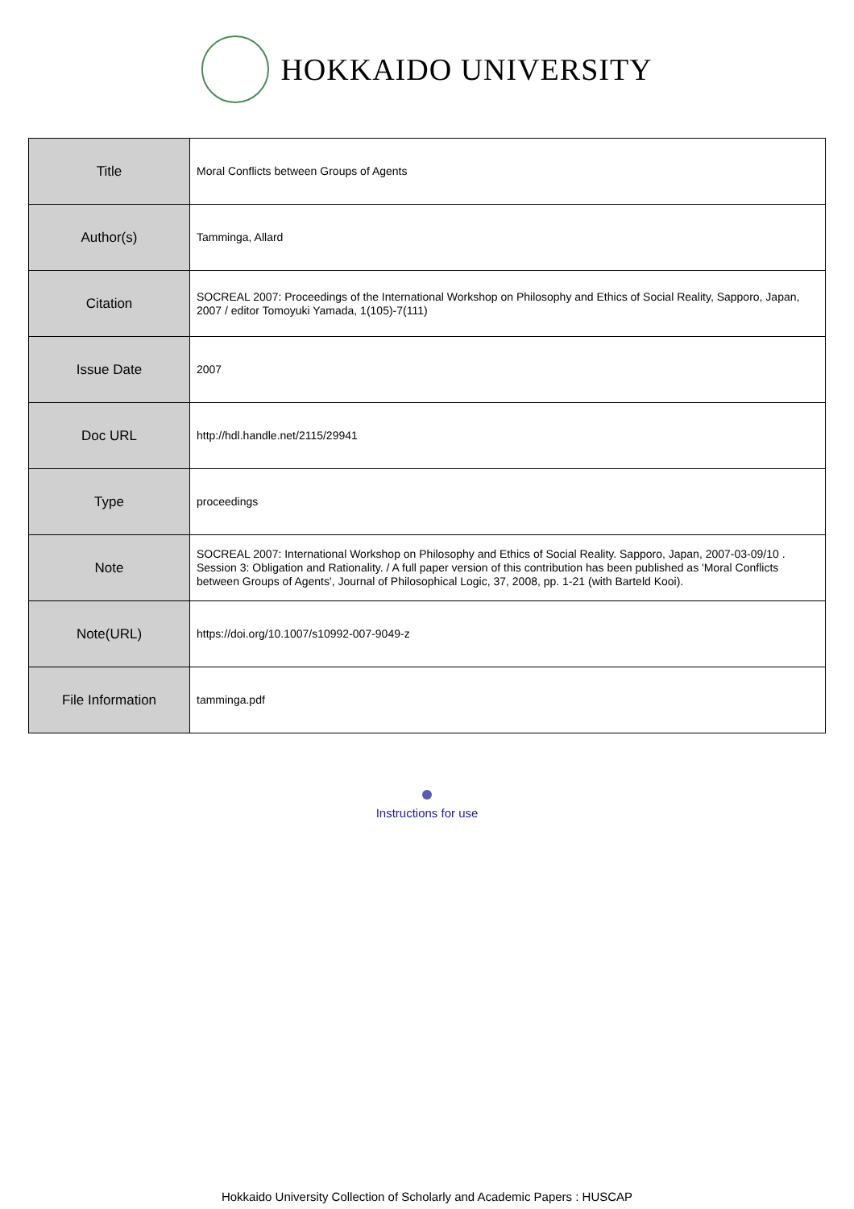HOKKAIDO UNIVERSITY
| Title | Moral Conflicts between Groups of Agents |
| Author(s) | Tamminga, Allard |
| Citation | SOCREAL 2007: Proceedings of the International Workshop on Philosophy and Ethics of Social Reality, Sapporo, Japan, 2007 / editor Tomoyuki Yamada, 1(105)-7(111) |
| Issue Date | 2007 |
| Doc URL | http://hdl.handle.net/2115/29941 |
| Type | proceedings |
| Note | SOCREAL 2007: International Workshop on Philosophy and Ethics of Social Reality. Sapporo, Japan, 2007-03-09/10 . Session 3: Obligation and Rationality. / A full paper version of this contribution has been published as 'Moral Conflicts between Groups of Agents', Journal of Philosophical Logic, 37, 2008, pp. 1-21 (with Barteld Kooi). |
| Note(URL) | https://doi.org/10.1007/s10992-007-9049-z |
| File Information | tamminga.pdf |
Instructions for use
Hokkaido University Collection of Scholarly and Academic Papers : HUSCAP